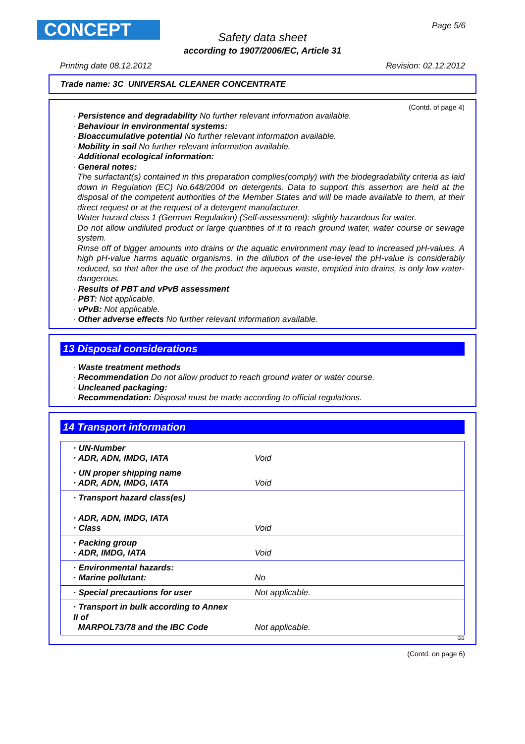CONCEPT Page 5/6
Safety data sheet
according to 1907/2006/EC, Article 31
Printing date 08.12.2012 Revision: 02.12.2012
Trade name: 3C UNIVERSAL CLEANER CONCENTRATE
(Contd. of page 4)
· Persistence and degradability No further relevant information available.
· Behaviour in environmental systems:
· Bioaccumulative potential No further relevant information available.
· Mobility in soil No further relevant information available.
· Additional ecological information:
· General notes:
The surfactant(s) contained in this preparation complies(comply) with the biodegradability criteria as laid down in Regulation (EC) No.648/2004 on detergents. Data to support this assertion are held at the disposal of the competent authorities of the Member States and will be made available to them, at their direct request or at the request of a detergent manufacturer.
Water hazard class 1 (German Regulation) (Self-assessment): slightly hazardous for water.
Do not allow undiluted product or large quantities of it to reach ground water, water course or sewage system.
Rinse off of bigger amounts into drains or the aquatic environment may lead to increased pH-values. A high pH-value harms aquatic organisms. In the dilution of the use-level the pH-value is considerably reduced, so that after the use of the product the aqueous waste, emptied into drains, is only low water-dangerous.
· Results of PBT and vPvB assessment
· PBT: Not applicable.
· vPvB: Not applicable.
· Other adverse effects No further relevant information available.
13 Disposal considerations
· Waste treatment methods
· Recommendation Do not allow product to reach ground water or water course.
· Uncleaned packaging:
· Recommendation: Disposal must be made according to official regulations.
14 Transport information
| · UN-Number · ADR, ADN, IMDG, IATA | Void |
| · UN proper shipping name · ADR, ADN, IMDG, IATA | Void |
| · Transport hazard class(es) · ADR, ADN, IMDG, IATA · Class | Void |
| · Packing group · ADR, IMDG, IATA | Void |
| · Environmental hazards: · Marine pollutant: | No |
| · Special precautions for user | Not applicable. |
| · Transport in bulk according to Annex II of MARPOL73/78 and the IBC Code | Not applicable. |
GB
(Contd. on page 6)